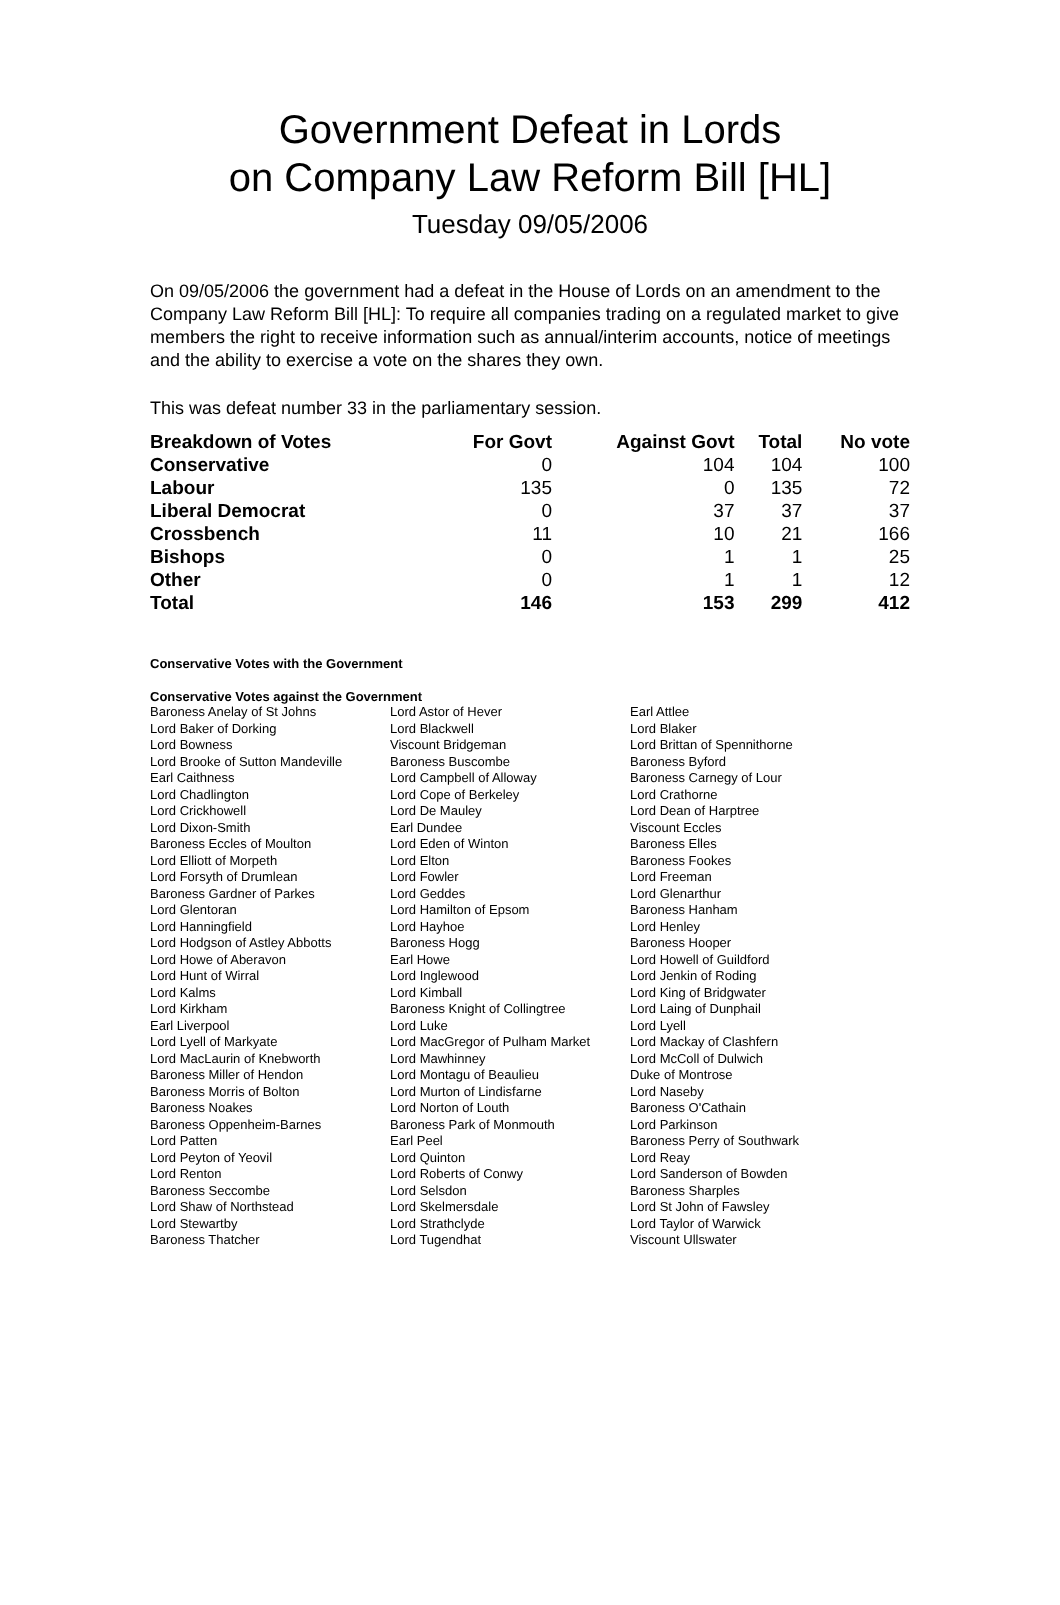Government Defeat in Lords
on Company Law Reform Bill [HL]
Tuesday 09/05/2006
On 09/05/2006 the government had a defeat in the House of Lords on an amendment to the Company Law Reform Bill [HL]: To require all companies trading on a regulated market to give members the right to receive information such as annual/interim accounts, notice of meetings and the ability to exercise a vote on the shares they own.
This was defeat number 33 in the parliamentary session.
| Breakdown of Votes | For Govt | Against Govt | Total | No vote |
| --- | --- | --- | --- | --- |
| Conservative | 0 | 104 | 104 | 100 |
| Labour | 135 | 0 | 135 | 72 |
| Liberal Democrat | 0 | 37 | 37 | 37 |
| Crossbench | 11 | 10 | 21 | 166 |
| Bishops | 0 | 1 | 1 | 25 |
| Other | 0 | 1 | 1 | 12 |
| Total | 146 | 153 | 299 | 412 |
Conservative Votes with the Government
Conservative Votes against the Government
| Baroness Anelay of St Johns | Lord Astor of Hever | Earl Attlee |
| Lord Baker of Dorking | Lord Blackwell | Lord Blaker |
| Lord Bowness | Viscount Bridgeman | Lord Brittan of Spennithorne |
| Lord Brooke of Sutton Mandeville | Baroness Buscombe | Baroness Byford |
| Earl Caithness | Lord Campbell of Alloway | Baroness Carnegy of Lour |
| Lord Chadlington | Lord Cope of Berkeley | Lord Crathorne |
| Lord Crickhowell | Lord De Mauley | Lord Dean of Harptree |
| Lord Dixon-Smith | Earl Dundee | Viscount Eccles |
| Baroness Eccles of Moulton | Lord Eden of Winton | Baroness Elles |
| Lord Elliott of Morpeth | Lord Elton | Baroness Fookes |
| Lord Forsyth of Drumlean | Lord Fowler | Lord Freeman |
| Baroness Gardner of Parkes | Lord Geddes | Lord Glenarthur |
| Lord Glentoran | Lord Hamilton of Epsom | Baroness Hanham |
| Lord Hanningfield | Lord Hayhoe | Lord Henley |
| Lord Hodgson of Astley Abbotts | Baroness Hogg | Baroness Hooper |
| Lord Howe of Aberavon | Earl Howe | Lord Howell of Guildford |
| Lord Hunt of Wirral | Lord Inglewood | Lord Jenkin of Roding |
| Lord Kalms | Lord Kimball | Lord King of Bridgwater |
| Lord Kirkham | Baroness Knight of Collingtree | Lord Laing of Dunphail |
| Earl Liverpool | Lord Luke | Lord Lyell |
| Lord Lyell of Markyate | Lord MacGregor of Pulham Market | Lord Mackay of Clashfern |
| Lord MacLaurin of Knebworth | Lord Mawhinney | Lord McColl of Dulwich |
| Baroness Miller of Hendon | Lord Montagu of Beaulieu | Duke of Montrose |
| Baroness Morris of Bolton | Lord Murton of Lindisfarne | Lord Naseby |
| Baroness Noakes | Lord Norton of Louth | Baroness O'Cathain |
| Baroness Oppenheim-Barnes | Baroness Park of Monmouth | Lord Parkinson |
| Lord Patten | Earl Peel | Baroness Perry of Southwark |
| Lord Peyton of Yeovil | Lord Quinton | Lord Reay |
| Lord Renton | Lord Roberts of Conwy | Lord Sanderson of Bowden |
| Baroness Seccombe | Lord Selsdon | Baroness Sharples |
| Lord Shaw of Northstead | Lord Skelmersdale | Lord St John of Fawsley |
| Lord Stewartby | Lord Strathclyde | Lord Taylor of Warwick |
| Baroness Thatcher | Lord Tugendhat | Viscount Ullswater |